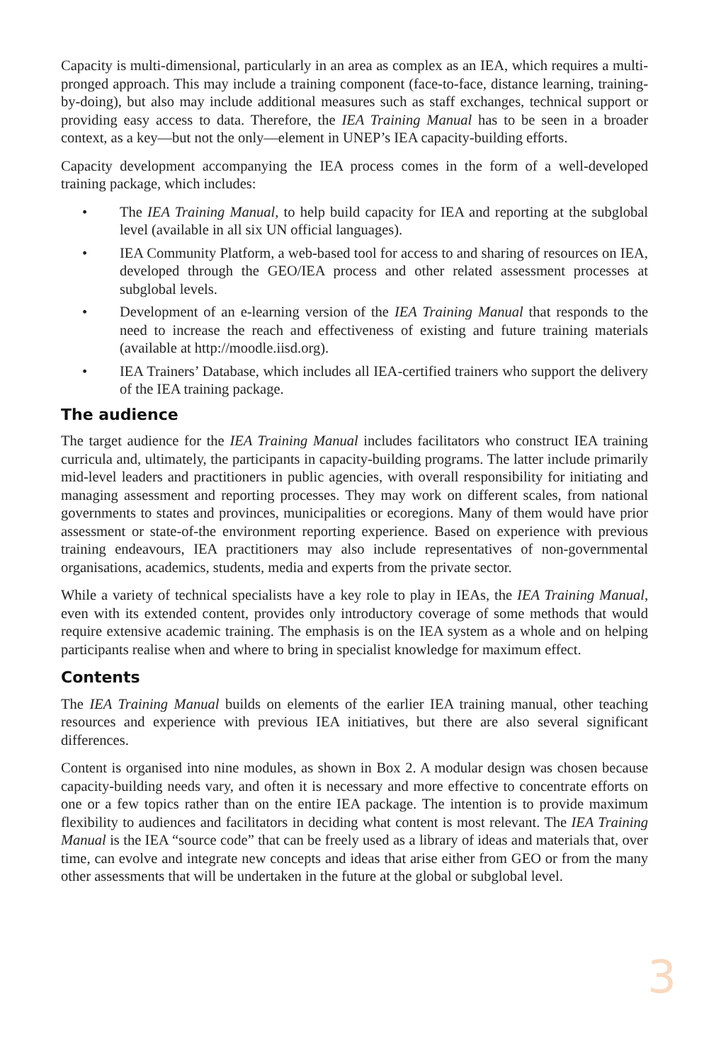Capacity is multi-dimensional, particularly in an area as complex as an IEA, which requires a multi-pronged approach. This may include a training component (face-to-face, distance learning, training-by-doing), but also may include additional measures such as staff exchanges, technical support or providing easy access to data. Therefore, the IEA Training Manual has to be seen in a broader context, as a key—but not the only—element in UNEP’s IEA capacity-building efforts.
Capacity development accompanying the IEA process comes in the form of a well-developed training package, which includes:
• The IEA Training Manual, to help build capacity for IEA and reporting at the subglobal level (available in all six UN official languages).
• IEA Community Platform, a web-based tool for access to and sharing of resources on IEA, developed through the GEO/IEA process and other related assessment processes at subglobal levels.
• Development of an e-learning version of the IEA Training Manual that responds to the need to increase the reach and effectiveness of existing and future training materials (available at http://moodle.iisd.org).
• IEA Trainers’ Database, which includes all IEA-certified trainers who support the delivery of the IEA training package.
The audience
The target audience for the IEA Training Manual includes facilitators who construct IEA training curricula and, ultimately, the participants in capacity-building programs. The latter include primarily mid-level leaders and practitioners in public agencies, with overall responsibility for initiating and managing assessment and reporting processes. They may work on different scales, from national governments to states and provinces, municipalities or ecoregions. Many of them would have prior assessment or state-of-the environment reporting experience. Based on experience with previous training endeavours, IEA practitioners may also include representatives of non-governmental organisations, academics, students, media and experts from the private sector.
While a variety of technical specialists have a key role to play in IEAs, the IEA Training Manual, even with its extended content, provides only introductory coverage of some methods that would require extensive academic training. The emphasis is on the IEA system as a whole and on helping participants realise when and where to bring in specialist knowledge for maximum effect.
Contents
The IEA Training Manual builds on elements of the earlier IEA training manual, other teaching resources and experience with previous IEA initiatives, but there are also several significant differences.
Content is organised into nine modules, as shown in Box 2. A modular design was chosen because capacity-building needs vary, and often it is necessary and more effective to concentrate efforts on one or a few topics rather than on the entire IEA package. The intention is to provide maximum flexibility to audiences and facilitators in deciding what content is most relevant. The IEA Training Manual is the IEA “source code” that can be freely used as a library of ideas and materials that, over time, can evolve and integrate new concepts and ideas that arise either from GEO or from the many other assessments that will be undertaken in the future at the global or subglobal level.
3